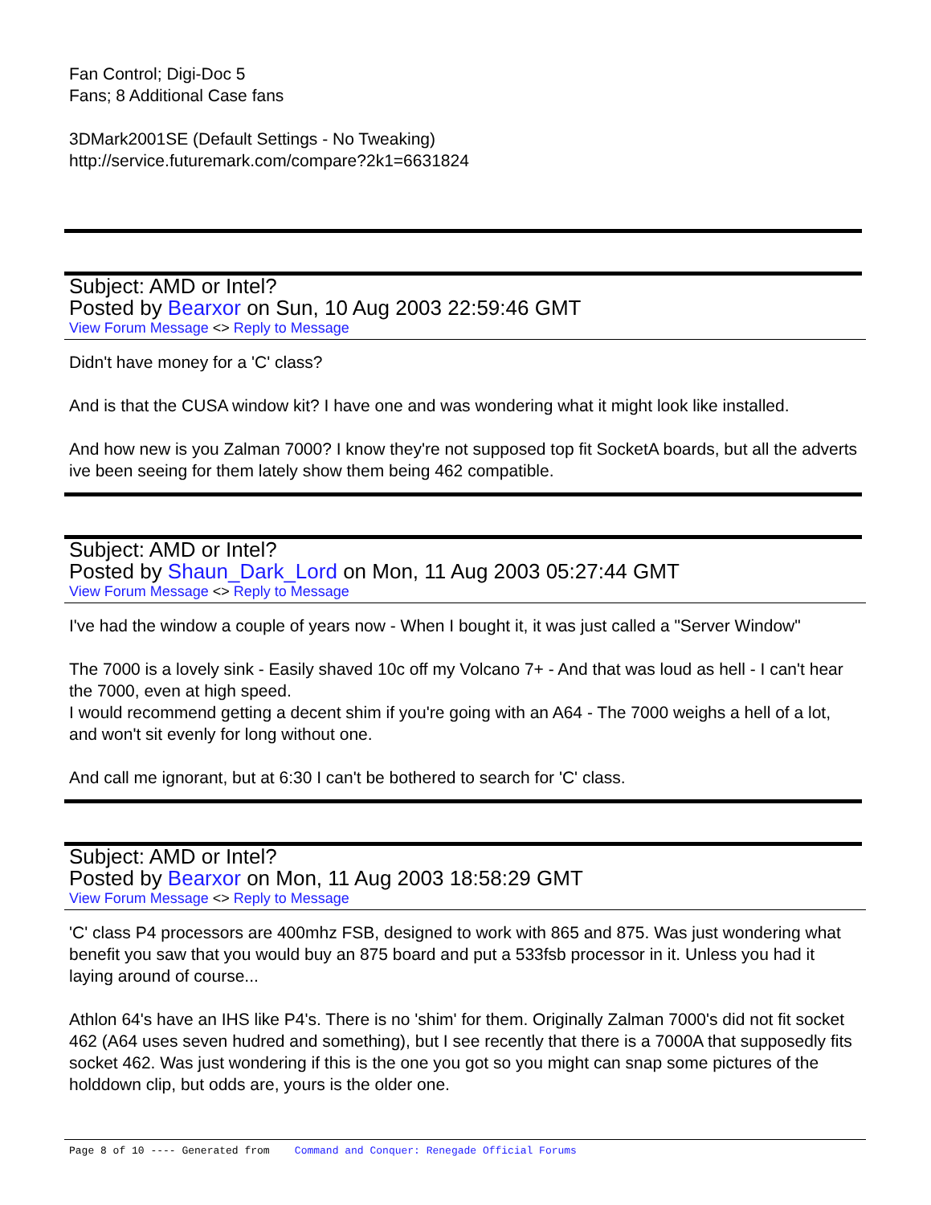Fan Control; Digi-Doc 5
Fans; 8 Additional Case fans
3DMark2001SE (Default Settings - No Tweaking)
http://service.futuremark.com/compare?2k1=6631824
Subject: AMD or Intel?
Posted by Bearxor on Sun, 10 Aug 2003 22:59:46 GMT
View Forum Message <> Reply to Message
Didn't have money for a 'C' class?
And is that the CUSA window kit? I have one and was wondering what it might look like installed.
And how new is you Zalman 7000? I know they're not supposed top fit SocketA boards, but all the adverts ive been seeing for them lately show them being 462 compatible.
Subject: AMD or Intel?
Posted by Shaun_Dark_Lord on Mon, 11 Aug 2003 05:27:44 GMT
View Forum Message <> Reply to Message
I've had the window a couple of years now - When I bought it, it was just called a "Server Window"
The 7000 is a lovely sink - Easily shaved 10c off my Volcano 7+ - And that was loud as hell - I can't hear the 7000, even at high speed.
I would recommend getting a decent shim if you're going with an A64 - The 7000 weighs a hell of a lot, and won't sit evenly for long without one.
And call me ignorant, but at 6:30 I can't be bothered to search for 'C' class.
Subject: AMD or Intel?
Posted by Bearxor on Mon, 11 Aug 2003 18:58:29 GMT
View Forum Message <> Reply to Message
'C' class P4 processors are 400mhz FSB, designed to work with 865 and 875. Was just wondering what benefit you saw that you would buy an 875 board and put a 533fsb processor in it. Unless you had it laying around of course...
Athlon 64's have an IHS like P4's. There is no 'shim' for them. Originally Zalman 7000's did not fit socket 462 (A64 uses seven hudred and something), but I see recently that there is a 7000A that supposedly fits socket 462. Was just wondering if this is the one you got so you might can snap some pictures of the holddown clip, but odds are, yours is the older one.
Page 8 of 10 ---- Generated from Command and Conquer: Renegade Official Forums